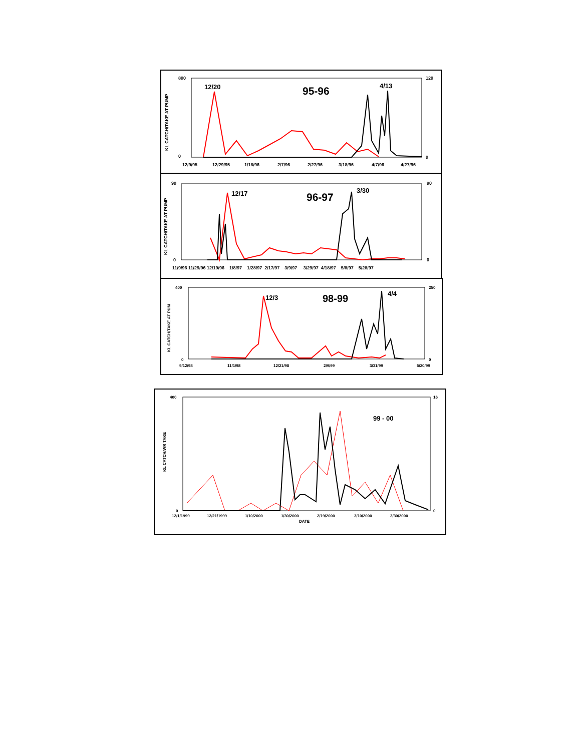KL CATCH/TAKE AT PUMP
800
0
120
0
12/9/95
12/29/95
1/18/96
2/7/96
2/27/96
3/18/96
4/7/96
4/27/96
12/20
95-96
4/13
KL CATCH/TAKE AT PUMP
90
0
90
0
11/9/96 11/29/96 12/19/96 1/8/97 1/28/97 2/17/97 3/9/97 3/29/97 4/18/97 5/8/97 5/28/97
12/17
96-97
3/30
KL CATCH/TAKE AT PUM
400
0
250
0
9/12/98
11/1/98
12/21/98
2/9/99
3/31/99
5/20/99
12/3
98-99
4/4
KL CATCH/WR TAKE
400
0
16
0
12/1/1999
12/21/1999
1/10/2000
1/30/2000
2/19/2000
3/10/2000
3/30/2000
DATE
99 - 00